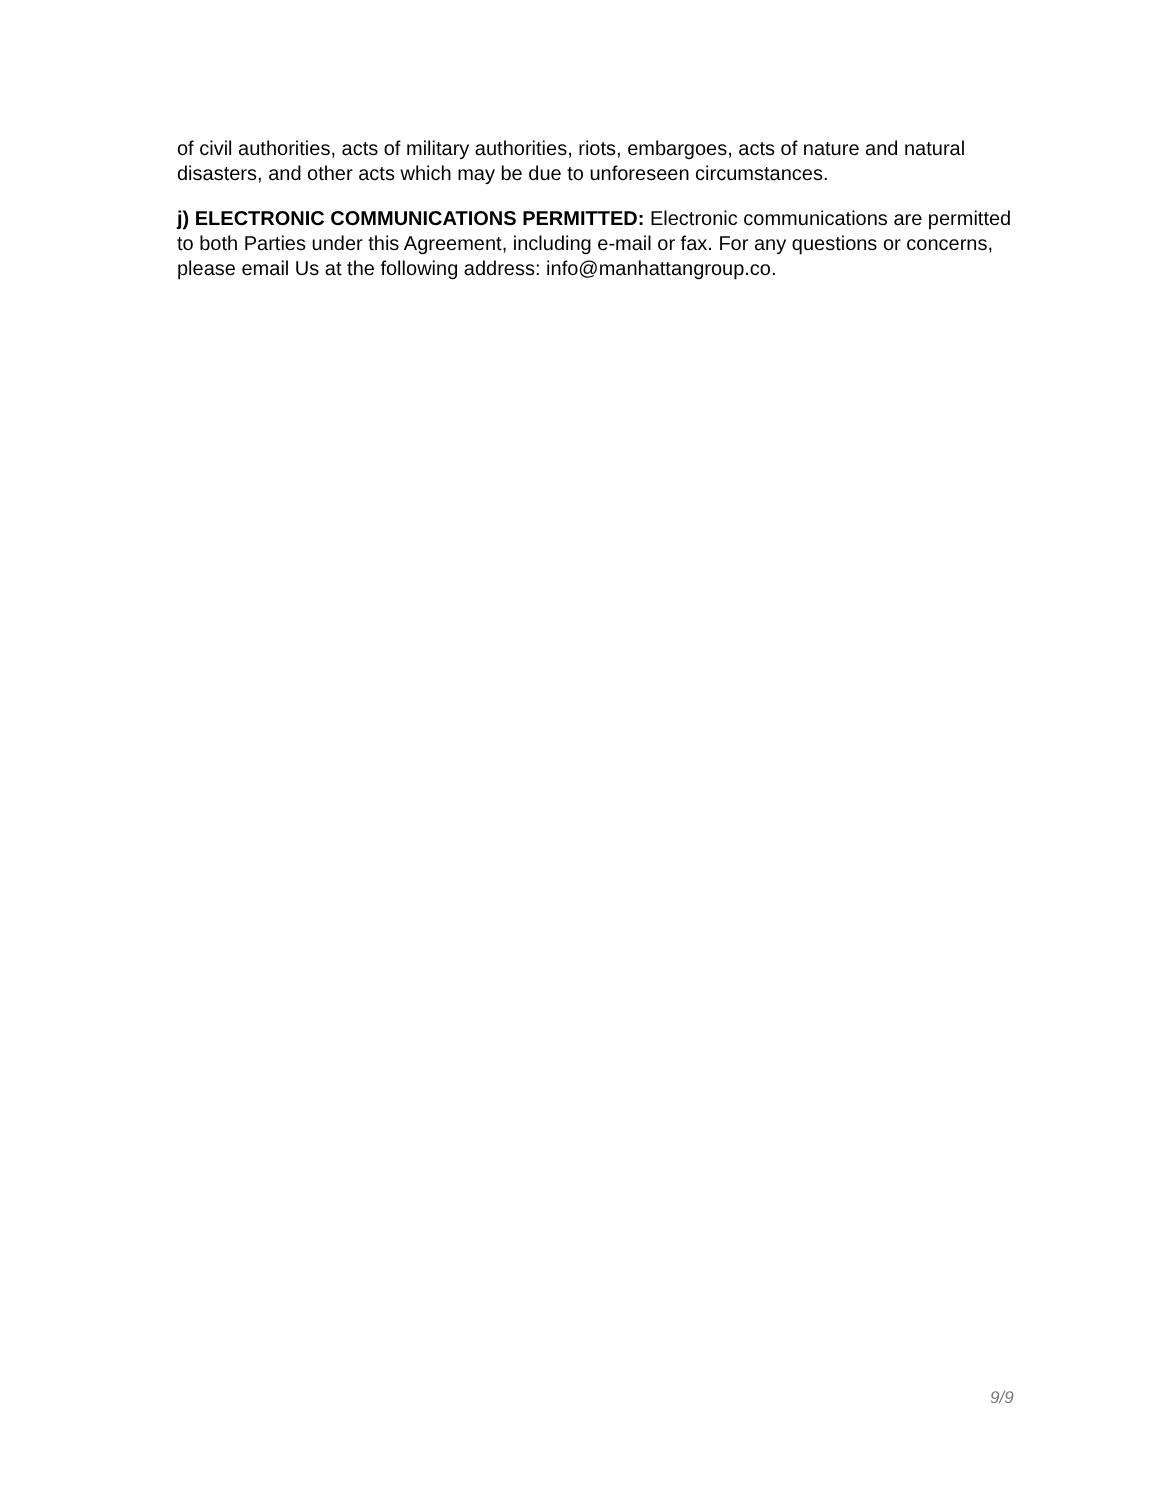of civil authorities, acts of military authorities, riots, embargoes, acts of nature and natural disasters, and other acts which may be due to unforeseen circumstances.
j) ELECTRONIC COMMUNICATIONS PERMITTED: Electronic communications are permitted to both Parties under this Agreement, including e-mail or fax. For any questions or concerns, please email Us at the following address: info@manhattangroup.co.
9/9